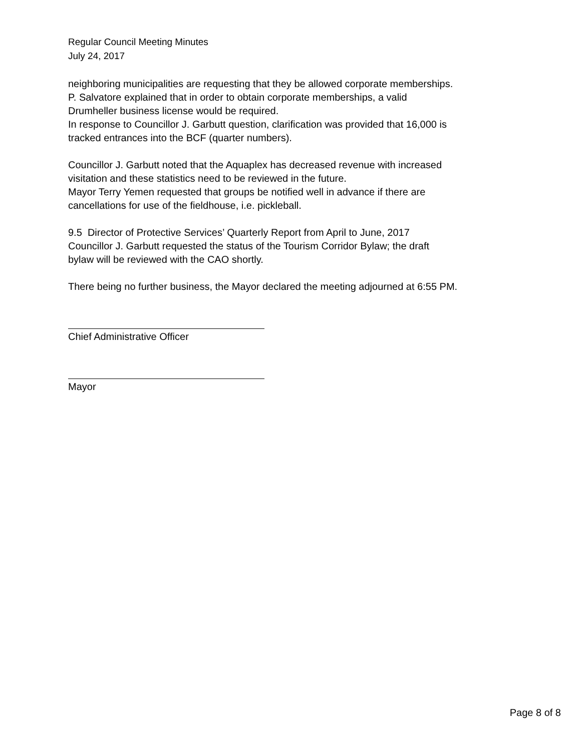Regular Council Meeting Minutes
July 24, 2017
neighboring municipalities are requesting that they be allowed corporate memberships.
P. Salvatore explained that in order to obtain corporate memberships, a valid
Drumheller business license would be required.
In response to Councillor J. Garbutt question, clarification was provided that 16,000 is
tracked entrances into the BCF (quarter numbers).
Councillor J. Garbutt noted that the Aquaplex has decreased revenue with increased
visitation and these statistics need to be reviewed in the future.
Mayor Terry Yemen requested that groups be notified well in advance if there are
cancellations for use of the fieldhouse, i.e. pickleball.
9.5 Director of Protective Services’ Quarterly Report from April to June, 2017
Councillor J. Garbutt requested the status of the Tourism Corridor Bylaw; the draft
bylaw will be reviewed with the CAO shortly.
There being no further business, the Mayor declared the meeting adjourned at 6:55 PM.
Chief Administrative Officer
Mayor
Page 8 of 8